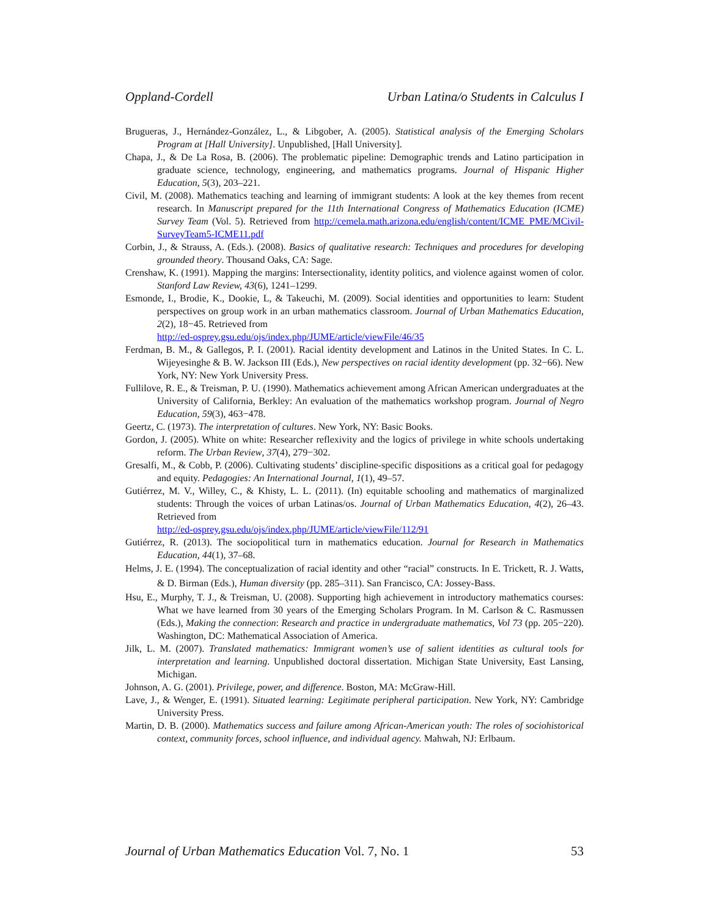Oppland-Cordell Urban Latina/o Students in Calculus I
Brugueras, J., Hernández-González, L., & Libgober, A. (2005). Statistical analysis of the Emerging Scholars Program at [Hall University]. Unpublished, [Hall University].
Chapa, J., & De La Rosa, B. (2006). The problematic pipeline: Demographic trends and Latino participation in graduate science, technology, engineering, and mathematics programs. Journal of Hispanic Higher Education, 5(3), 203–221.
Civil, M. (2008). Mathematics teaching and learning of immigrant students: A look at the key themes from recent research. In Manuscript prepared for the 11th International Congress of Mathematics Education (ICME) Survey Team (Vol. 5). Retrieved from http://cemela.math.arizona.edu/english/content/ICME_PME/MCivil-SurveyTeam5-ICME11.pdf
Corbin, J., & Strauss, A. (Eds.). (2008). Basics of qualitative research: Techniques and procedures for developing grounded theory. Thousand Oaks, CA: Sage.
Crenshaw, K. (1991). Mapping the margins: Intersectionality, identity politics, and violence against women of color. Stanford Law Review, 43(6), 1241–1299.
Esmonde, I., Brodie, K., Dookie, L, & Takeuchi, M. (2009). Social identities and opportunities to learn: Student perspectives on group work in an urban mathematics classroom. Journal of Urban Mathematics Education, 2(2), 18−45. Retrieved from
http://ed-osprey.gsu.edu/ojs/index.php/JUME/article/viewFile/46/35
Ferdman, B. M., & Gallegos, P. I. (2001). Racial identity development and Latinos in the United States. In C. L. Wijeyesinghe & B. W. Jackson III (Eds.), New perspectives on racial identity development (pp. 32−66). New York, NY: New York University Press.
Fullilove, R. E., & Treisman, P. U. (1990). Mathematics achievement among African American undergraduates at the University of California, Berkley: An evaluation of the mathematics workshop program. Journal of Negro Education, 59(3), 463−478.
Geertz, C. (1973). The interpretation of cultures. New York, NY: Basic Books.
Gordon, J. (2005). White on white: Researcher reflexivity and the logics of privilege in white schools undertaking reform. The Urban Review, 37(4), 279−302.
Gresalfi, M., & Cobb, P. (2006). Cultivating students’ discipline-specific dispositions as a critical goal for pedagogy and equity. Pedagogies: An International Journal, 1(1), 49–57.
Gutiérrez, M. V., Willey, C., & Khisty, L. L. (2011). (In) equitable schooling and mathematics of marginalized students: Through the voices of urban Latinas/os. Journal of Urban Mathematics Education, 4(2), 26–43. Retrieved from
http://ed-osprey.gsu.edu/ojs/index.php/JUME/article/viewFile/112/91
Gutiérrez, R. (2013). The sociopolitical turn in mathematics education. Journal for Research in Mathematics Education, 44(1), 37–68.
Helms, J. E. (1994). The conceptualization of racial identity and other “racial” constructs. In E. Trickett, R. J. Watts, & D. Birman (Eds.), Human diversity (pp. 285–311). San Francisco, CA: Jossey-Bass.
Hsu, E., Murphy, T. J., & Treisman, U. (2008). Supporting high achievement in introductory mathematics courses: What we have learned from 30 years of the Emerging Scholars Program. In M. Carlson & C. Rasmussen (Eds.), Making the connection: Research and practice in undergraduate mathematics, Vol 73 (pp. 205−220). Washington, DC: Mathematical Association of America.
Jilk, L. M. (2007). Translated mathematics: Immigrant women’s use of salient identities as cultural tools for interpretation and learning. Unpublished doctoral dissertation. Michigan State University, East Lansing, Michigan.
Johnson, A. G. (2001). Privilege, power, and difference. Boston, MA: McGraw-Hill.
Lave, J., & Wenger, E. (1991). Situated learning: Legitimate peripheral participation. New York, NY: Cambridge University Press.
Martin, D. B. (2000). Mathematics success and failure among African-American youth: The roles of sociohistorical context, community forces, school influence, and individual agency. Mahwah, NJ: Erlbaum.
Journal of Urban Mathematics Education Vol. 7, No. 1 53